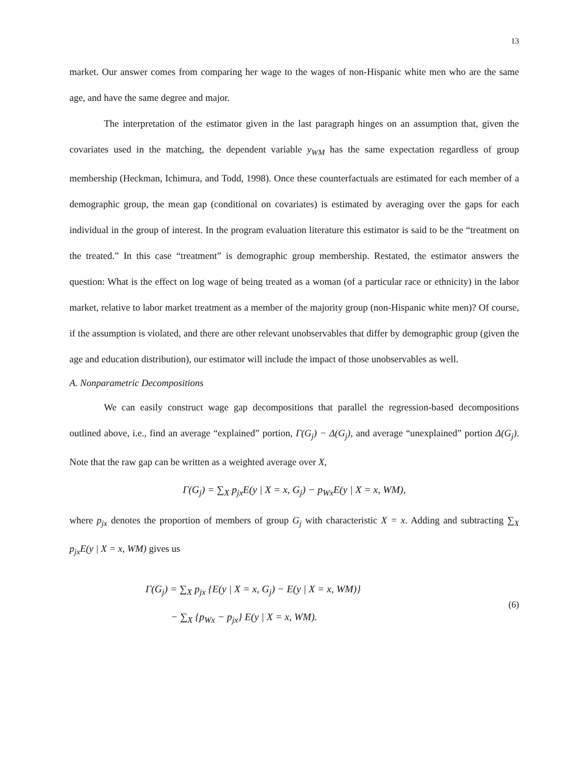13
market. Our answer comes from comparing her wage to the wages of non-Hispanic white men who are the same age, and have the same degree and major.
The interpretation of the estimator given in the last paragraph hinges on an assumption that, given the covariates used in the matching, the dependent variable y<sub>WM</sub> has the same expectation regardless of group membership (Heckman, Ichimura, and Todd, 1998). Once these counterfactuals are estimated for each member of a demographic group, the mean gap (conditional on covariates) is estimated by averaging over the gaps for each individual in the group of interest. In the program evaluation literature this estimator is said to be the “treatment on the treated.” In this case “treatment” is demographic group membership. Restated, the estimator answers the question: What is the effect on log wage of being treated as a woman (of a particular race or ethnicity) in the labor market, relative to labor market treatment as a member of the majority group (non-Hispanic white men)? Of course, if the assumption is violated, and there are other relevant unobservables that differ by demographic group (given the age and education distribution), our estimator will include the impact of those unobservables as well.
A. Nonparametric Decompositions
We can easily construct wage gap decompositions that parallel the regression-based decompositions outlined above, i.e., find an average “explained” portion, Γ(G<sub>j</sub>) − Δ(G<sub>j</sub>), and average “unexplained” portion Δ(G<sub>j</sub>). Note that the raw gap can be written as a weighted average over X,
Γ(G<sub>j</sub>) = ∑<sub>X</sub> p<sub>jx</sub>E(y | X = x, G<sub>j</sub>) − p<sub>Wx</sub>E(y | X = x, WM),
where p<sub>jx</sub> denotes the proportion of members of group G<sub>j</sub> with characteristic X = x. Adding and subtracting ∑<sub>X</sub> p<sub>jx</sub>E(y | X = x, WM) gives us
Γ(G<sub>j</sub>) = ∑<sub>X</sub> p<sub>jx</sub> {E(y | X = x, G<sub>j</sub>) − E(y | X = x, WM)}
− ∑<sub>X</sub> {p<sub>Wx</sub> − p<sub>jx</sub>} E(y | X = x, WM).
(6)